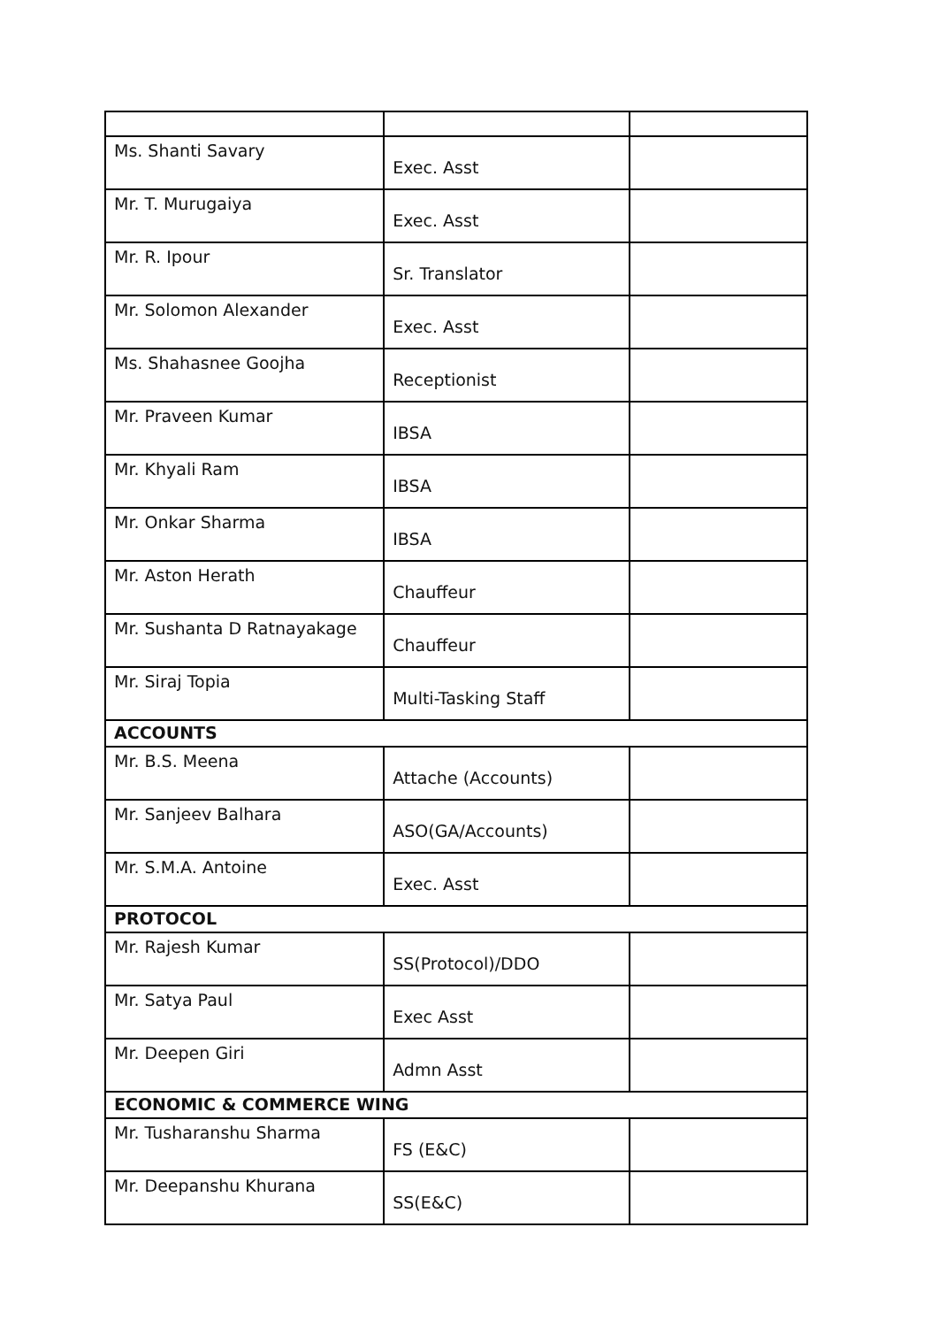| Ms. Shanti Savary | Exec. Asst | |
| Mr. T. Murugaiya | Exec. Asst | |
| Mr. R. Ipour | Sr. Translator | |
| Mr. Solomon Alexander | Exec. Asst | |
| Ms. Shahasnee Goojha | Receptionist | |
| Mr. Praveen Kumar | IBSA | |
| Mr. Khyali Ram | IBSA | |
| Mr. Onkar Sharma | IBSA | |
| Mr. Aston Herath | Chauffeur | |
| Mr. Sushanta D Ratnayakage | Chauffeur | |
| Mr. Siraj Topia | Multi-Tasking Staff | |
| ACCOUNTS | | |
| Mr. B.S. Meena | Attache (Accounts) | |
| Mr. Sanjeev Balhara | ASO(GA/Accounts) | |
| Mr. S.M.A. Antoine | Exec. Asst | |
| PROTOCOL | | |
| Mr. Rajesh Kumar | SS(Protocol)/DDO | |
| Mr. Satya Paul | Exec Asst | |
| Mr. Deepen Giri | Admn Asst | |
| ECONOMIC & COMMERCE WING | | |
| Mr. Tusharanshu Sharma | FS (E&C) | |
| Mr. Deepanshu Khurana | SS(E&C) | |